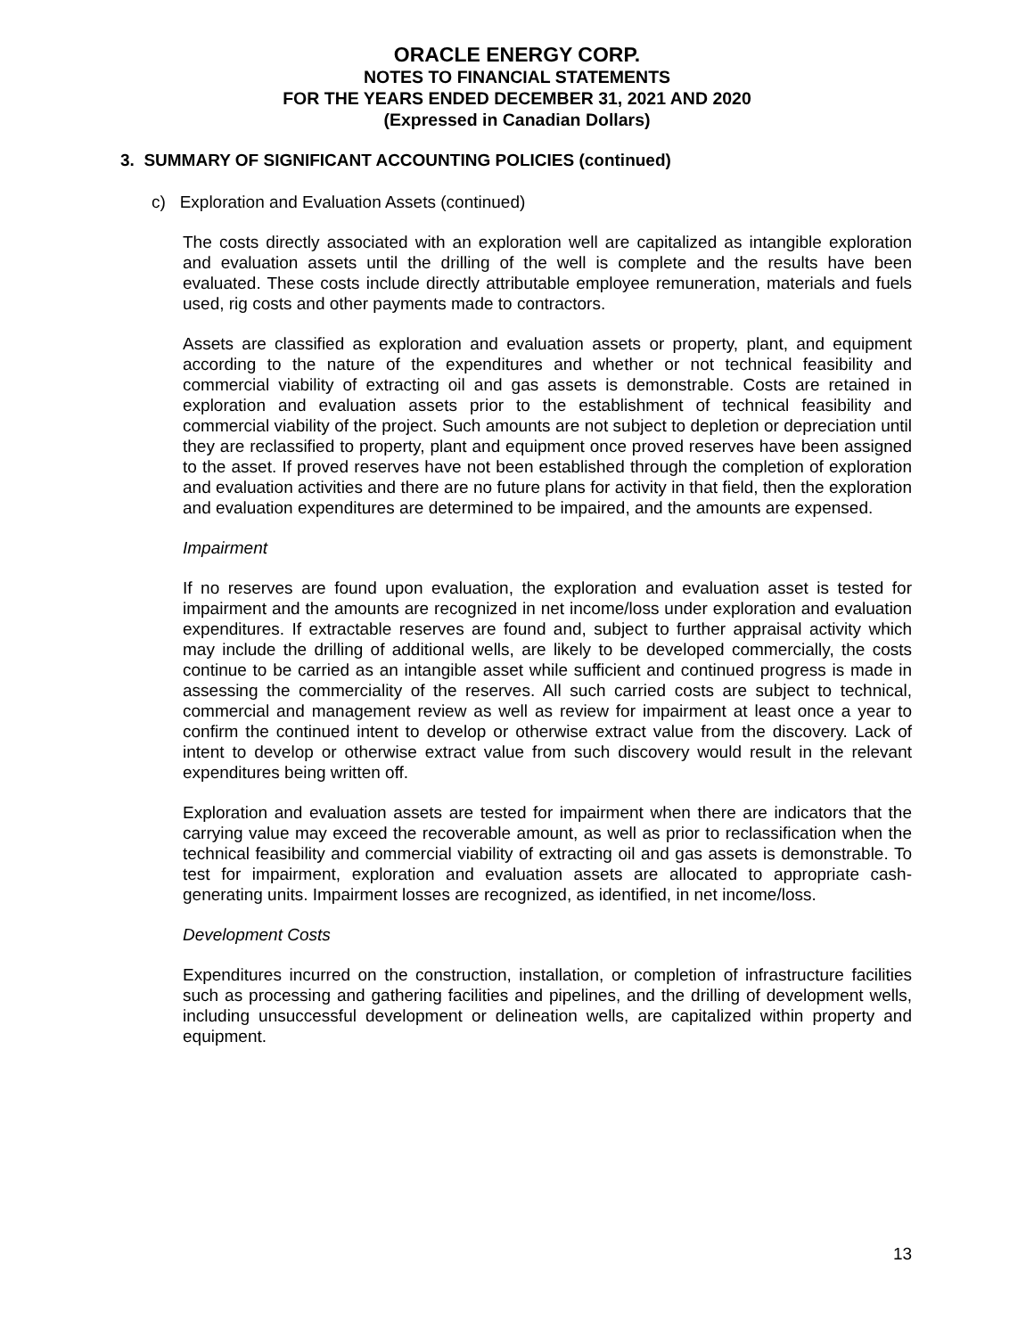ORACLE ENERGY CORP.
NOTES TO FINANCIAL STATEMENTS
FOR THE YEARS ENDED DECEMBER 31, 2021 AND 2020
(Expressed in Canadian Dollars)
3. SUMMARY OF SIGNIFICANT ACCOUNTING POLICIES (continued)
c) Exploration and Evaluation Assets (continued)
The costs directly associated with an exploration well are capitalized as intangible exploration and evaluation assets until the drilling of the well is complete and the results have been evaluated. These costs include directly attributable employee remuneration, materials and fuels used, rig costs and other payments made to contractors.
Assets are classified as exploration and evaluation assets or property, plant, and equipment according to the nature of the expenditures and whether or not technical feasibility and commercial viability of extracting oil and gas assets is demonstrable. Costs are retained in exploration and evaluation assets prior to the establishment of technical feasibility and commercial viability of the project. Such amounts are not subject to depletion or depreciation until they are reclassified to property, plant and equipment once proved reserves have been assigned to the asset. If proved reserves have not been established through the completion of exploration and evaluation activities and there are no future plans for activity in that field, then the exploration and evaluation expenditures are determined to be impaired, and the amounts are expensed.
Impairment
If no reserves are found upon evaluation, the exploration and evaluation asset is tested for impairment and the amounts are recognized in net income/loss under exploration and evaluation expenditures. If extractable reserves are found and, subject to further appraisal activity which may include the drilling of additional wells, are likely to be developed commercially, the costs continue to be carried as an intangible asset while sufficient and continued progress is made in assessing the commerciality of the reserves. All such carried costs are subject to technical, commercial and management review as well as review for impairment at least once a year to confirm the continued intent to develop or otherwise extract value from the discovery. Lack of intent to develop or otherwise extract value from such discovery would result in the relevant expenditures being written off.
Exploration and evaluation assets are tested for impairment when there are indicators that the carrying value may exceed the recoverable amount, as well as prior to reclassification when the technical feasibility and commercial viability of extracting oil and gas assets is demonstrable. To test for impairment, exploration and evaluation assets are allocated to appropriate cash-generating units. Impairment losses are recognized, as identified, in net income/loss.
Development Costs
Expenditures incurred on the construction, installation, or completion of infrastructure facilities such as processing and gathering facilities and pipelines, and the drilling of development wells, including unsuccessful development or delineation wells, are capitalized within property and equipment.
13